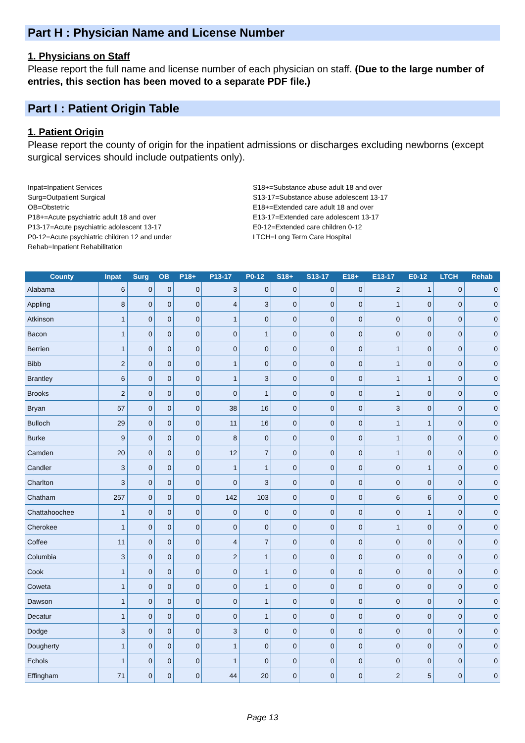Part H : Physician Name and License Number
1. Physicians on Staff
Please report the full name and license number of each physician on staff. (Due to the large number of entries, this section has been moved to a separate PDF file.)
Part I : Patient Origin Table
1. Patient Origin
Please report the county of origin for the inpatient admissions or discharges excluding newborns (except surgical services should include outpatients only).
Inpat=Inpatient Services
Surg=Outpatient Surgical
OB=Obstetric
P18+=Acute psychiatric adult 18 and over
P13-17=Acute psychiatric adolescent 13-17
P0-12=Acute psychiatric children 12 and under
Rehab=Inpatient Rehabilitation
S18+=Substance abuse adult 18 and over
S13-17=Substance abuse adolescent 13-17
E18+=Extended care adult 18 and over
E13-17=Extended care adolescent 13-17
E0-12=Extended care children 0-12
LTCH=Long Term Care Hospital
| County | Inpat | Surg | OB | P18+ | P13-17 | P0-12 | S18+ | S13-17 | E18+ | E13-17 | E0-12 | LTCH | Rehab |
| --- | --- | --- | --- | --- | --- | --- | --- | --- | --- | --- | --- | --- | --- |
| Alabama | 6 | 0 | 0 | 0 | 3 | 0 | 0 | 0 | 0 | 2 | 1 | 0 | 0 |
| Appling | 8 | 0 | 0 | 0 | 4 | 3 | 0 | 0 | 0 | 1 | 0 | 0 | 0 |
| Atkinson | 1 | 0 | 0 | 0 | 1 | 0 | 0 | 0 | 0 | 0 | 0 | 0 | 0 |
| Bacon | 1 | 0 | 0 | 0 | 0 | 1 | 0 | 0 | 0 | 0 | 0 | 0 | 0 |
| Berrien | 1 | 0 | 0 | 0 | 0 | 0 | 0 | 0 | 0 | 1 | 0 | 0 | 0 |
| Bibb | 2 | 0 | 0 | 0 | 1 | 0 | 0 | 0 | 0 | 1 | 0 | 0 | 0 |
| Brantley | 6 | 0 | 0 | 0 | 1 | 3 | 0 | 0 | 0 | 1 | 1 | 0 | 0 |
| Brooks | 2 | 0 | 0 | 0 | 0 | 1 | 0 | 0 | 0 | 1 | 0 | 0 | 0 |
| Bryan | 57 | 0 | 0 | 0 | 38 | 16 | 0 | 0 | 0 | 3 | 0 | 0 | 0 |
| Bulloch | 29 | 0 | 0 | 0 | 11 | 16 | 0 | 0 | 0 | 1 | 1 | 0 | 0 |
| Burke | 9 | 0 | 0 | 0 | 8 | 0 | 0 | 0 | 0 | 1 | 0 | 0 | 0 |
| Camden | 20 | 0 | 0 | 0 | 12 | 7 | 0 | 0 | 0 | 1 | 0 | 0 | 0 |
| Candler | 3 | 0 | 0 | 0 | 1 | 1 | 0 | 0 | 0 | 0 | 1 | 0 | 0 |
| Charlton | 3 | 0 | 0 | 0 | 0 | 3 | 0 | 0 | 0 | 0 | 0 | 0 | 0 |
| Chatham | 257 | 0 | 0 | 0 | 142 | 103 | 0 | 0 | 0 | 6 | 6 | 0 | 0 |
| Chattahoochee | 1 | 0 | 0 | 0 | 0 | 0 | 0 | 0 | 0 | 0 | 1 | 0 | 0 |
| Cherokee | 1 | 0 | 0 | 0 | 0 | 0 | 0 | 0 | 0 | 1 | 0 | 0 | 0 |
| Coffee | 11 | 0 | 0 | 0 | 4 | 7 | 0 | 0 | 0 | 0 | 0 | 0 | 0 |
| Columbia | 3 | 0 | 0 | 0 | 2 | 1 | 0 | 0 | 0 | 0 | 0 | 0 | 0 |
| Cook | 1 | 0 | 0 | 0 | 0 | 1 | 0 | 0 | 0 | 0 | 0 | 0 | 0 |
| Coweta | 1 | 0 | 0 | 0 | 0 | 1 | 0 | 0 | 0 | 0 | 0 | 0 | 0 |
| Dawson | 1 | 0 | 0 | 0 | 0 | 1 | 0 | 0 | 0 | 0 | 0 | 0 | 0 |
| Decatur | 1 | 0 | 0 | 0 | 0 | 1 | 0 | 0 | 0 | 0 | 0 | 0 | 0 |
| Dodge | 3 | 0 | 0 | 0 | 3 | 0 | 0 | 0 | 0 | 0 | 0 | 0 | 0 |
| Dougherty | 1 | 0 | 0 | 0 | 1 | 0 | 0 | 0 | 0 | 0 | 0 | 0 | 0 |
| Echols | 1 | 0 | 0 | 0 | 1 | 0 | 0 | 0 | 0 | 0 | 0 | 0 | 0 |
| Effingham | 71 | 0 | 0 | 0 | 44 | 20 | 0 | 0 | 0 | 2 | 5 | 0 | 0 |
Page 13